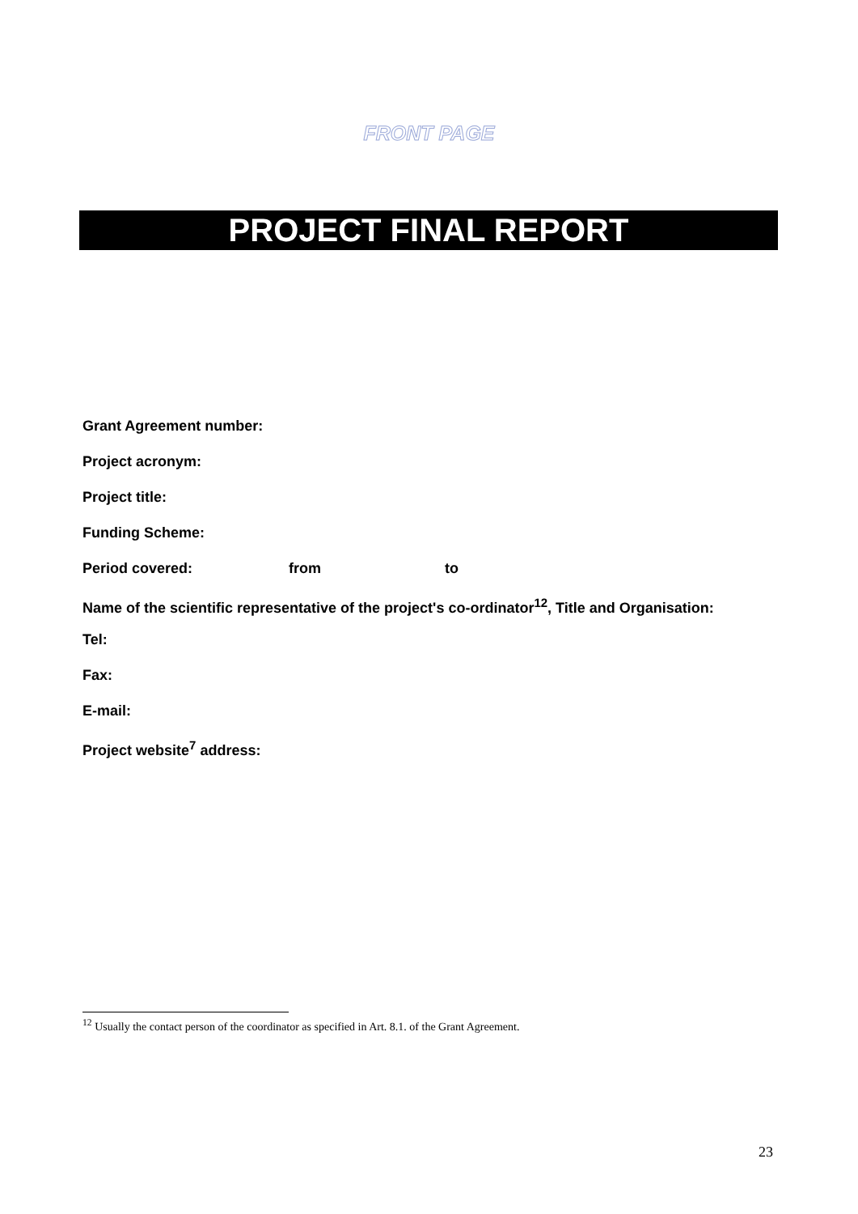FRONT PAGE
PROJECT FINAL REPORT
Grant Agreement number:
Project acronym:
Project title:
Funding Scheme:
Period covered: from to
Name of the scientific representative of the project's co-ordinator<sup>12</sup>, Title and Organisation:
Tel:
Fax:
E-mail:
Project website<sup>7</sup> address:
<sup>12</sup> Usually the contact person of the coordinator as specified in Art. 8.1. of the Grant Agreement.
23